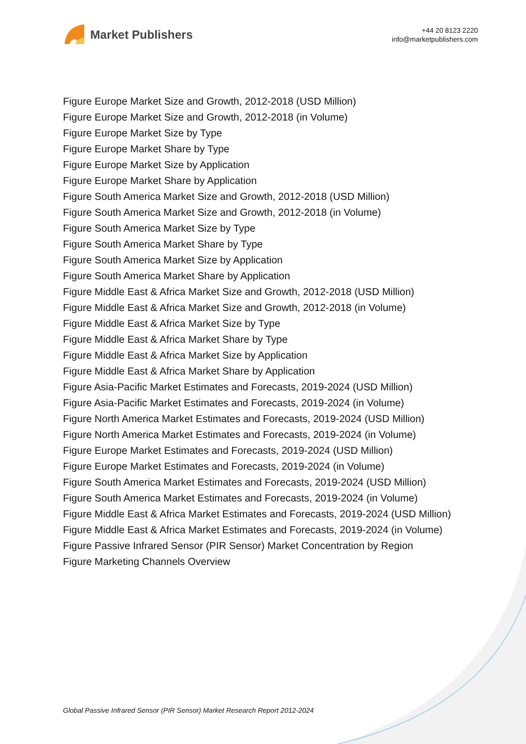Market Publishers
+44 20 8123 2220
info@marketpublishers.com
Figure Europe Market Size and Growth, 2012-2018 (USD Million)
Figure Europe Market Size and Growth, 2012-2018 (in Volume)
Figure Europe Market Size by Type
Figure Europe Market Share by Type
Figure Europe Market Size by Application
Figure Europe Market Share by Application
Figure South America Market Size and Growth, 2012-2018 (USD Million)
Figure South America Market Size and Growth, 2012-2018 (in Volume)
Figure South America Market Size by Type
Figure South America Market Share by Type
Figure South America Market Size by Application
Figure South America Market Share by Application
Figure Middle East & Africa Market Size and Growth, 2012-2018 (USD Million)
Figure Middle East & Africa Market Size and Growth, 2012-2018 (in Volume)
Figure Middle East & Africa Market Size by Type
Figure Middle East & Africa Market Share by Type
Figure Middle East & Africa Market Size by Application
Figure Middle East & Africa Market Share by Application
Figure Asia-Pacific Market Estimates and Forecasts, 2019-2024 (USD Million)
Figure Asia-Pacific Market Estimates and Forecasts, 2019-2024 (in Volume)
Figure North America Market Estimates and Forecasts, 2019-2024 (USD Million)
Figure North America Market Estimates and Forecasts, 2019-2024 (in Volume)
Figure Europe Market Estimates and Forecasts, 2019-2024 (USD Million)
Figure Europe Market Estimates and Forecasts, 2019-2024 (in Volume)
Figure South America Market Estimates and Forecasts, 2019-2024 (USD Million)
Figure South America Market Estimates and Forecasts, 2019-2024 (in Volume)
Figure Middle East & Africa Market Estimates and Forecasts, 2019-2024 (USD Million)
Figure Middle East & Africa Market Estimates and Forecasts, 2019-2024 (in Volume)
Figure Passive Infrared Sensor (PIR Sensor) Market Concentration by Region
Figure Marketing Channels Overview
Global Passive Infrared Sensor (PIR Sensor) Market Research Report 2012-2024